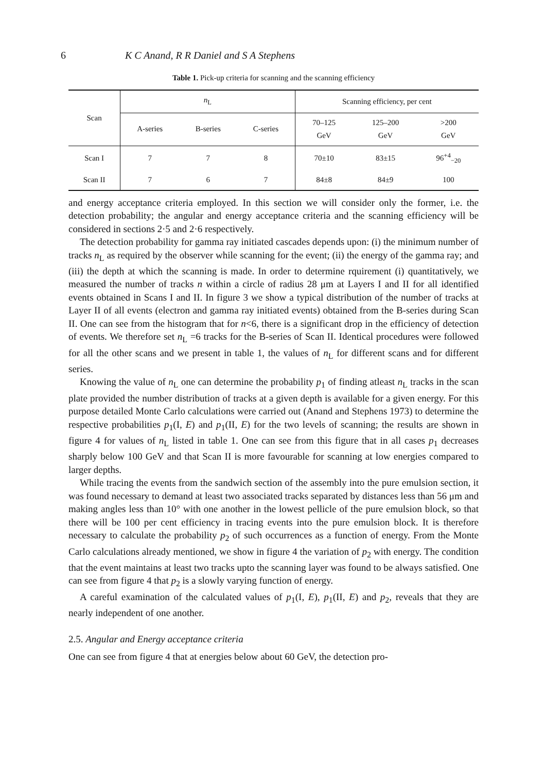6 K C Anand, R R Daniel and S A Stephens
Table 1. Pick-up criteria for scanning and the scanning efficiency
| Scan | n<sub>L</sub> | | | Scanning efficiency, per cent | | |
| --- | --- | --- | --- | --- | --- | --- |
| | A-series | B-series | C-series | 70–125 GeV | 125–200 GeV | >200 GeV |
| Scan I | 7 | 7 | 8 | 70±10 | 83±15 | 96<sup>+4</sup><sub>−20</sub> |
| Scan II | 7 | 6 | 7 | 84±8 | 84±9 | 100 |
and energy acceptance criteria employed. In this section we will consider only the former, i.e. the detection probability; the angular and energy acceptance criteria and the scanning efficiency will be considered in sections 2·5 and 2·6 respectively.
The detection probability for gamma ray initiated cascades depends upon: (i) the minimum number of tracks n<sub>L</sub> as required by the observer while scanning for the event; (ii) the energy of the gamma ray; and (iii) the depth at which the scanning is made. In order to determine rquirement (i) quantitatively, we measured the number of tracks n within a circle of radius 28 μm at Layers I and II for all identified events obtained in Scans I and II. In figure 3 we show a typical distribution of the number of tracks at Layer II of all events (electron and gamma ray initiated events) obtained from the B-series during Scan II. One can see from the histogram that for n<6, there is a significant drop in the efficiency of detection of events. We therefore set n<sub>L</sub> =6 tracks for the B-series of Scan II. Identical procedures were followed for all the other scans and we present in table 1, the values of n<sub>L</sub> for different scans and for different series.
Knowing the value of n<sub>L</sub> one can determine the probability p<sub>1</sub> of finding atleast n<sub>L</sub> tracks in the scan plate provided the number distribution of tracks at a given depth is available for a given energy. For this purpose detailed Monte Carlo calculations were carried out (Anand and Stephens 1973) to determine the respective probabilities p<sub>1</sub>(I, E) and p<sub>1</sub>(II, E) for the two levels of scanning; the results are shown in figure 4 for values of n<sub>L</sub> listed in table 1. One can see from this figure that in all cases p<sub>1</sub> decreases sharply below 100 GeV and that Scan II is more favourable for scanning at low energies compared to larger depths.
While tracing the events from the sandwich section of the assembly into the pure emulsion section, it was found necessary to demand at least two associated tracks separated by distances less than 56 μm and making angles less than 10° with one another in the lowest pellicle of the pure emulsion block, so that there will be 100 per cent efficiency in tracing events into the pure emulsion block. It is therefore necessary to calculate the probability p<sub>2</sub> of such occurrences as a function of energy. From the Monte Carlo calculations already mentioned, we show in figure 4 the variation of p<sub>2</sub> with energy. The condition that the event maintains at least two tracks upto the scanning layer was found to be always satisfied. One can see from figure 4 that p<sub>2</sub> is a slowly varying function of energy.
A careful examination of the calculated values of p<sub>1</sub>(I, E), p<sub>1</sub>(II, E) and p<sub>2</sub>, reveals that they are nearly independent of one another.
2.5. Angular and Energy acceptance criteria
One can see from figure 4 that at energies below about 60 GeV, the detection pro-